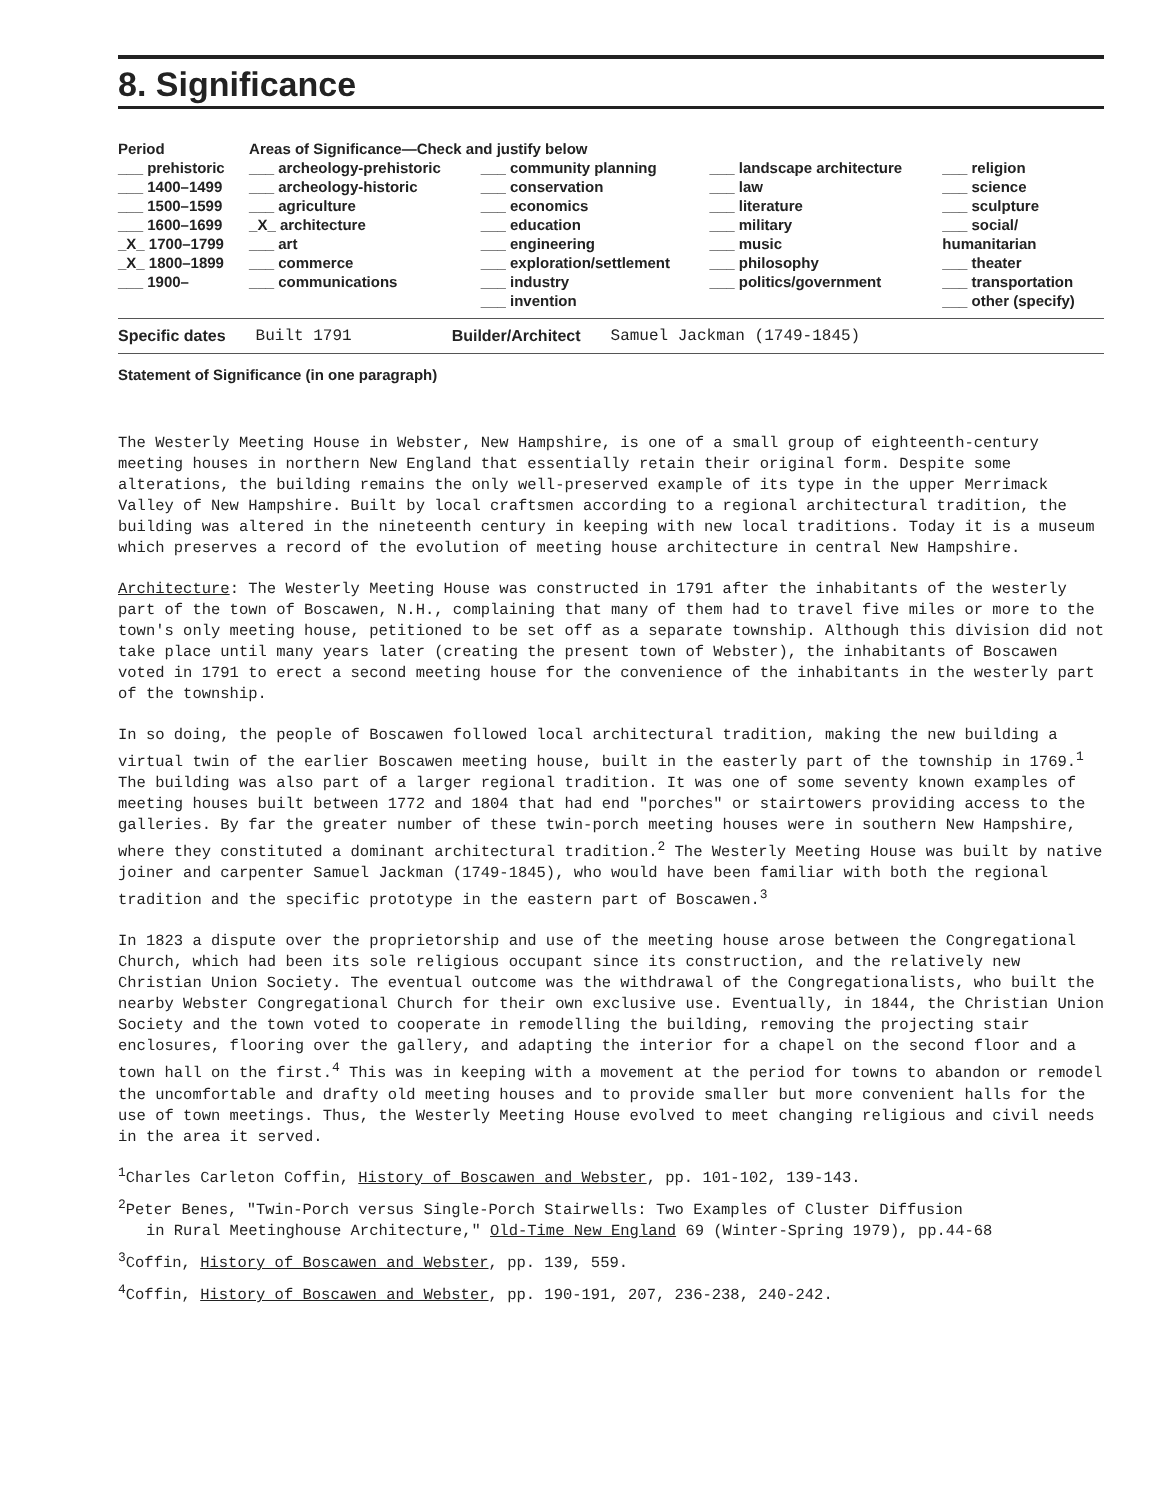8. Significance
| Period | Areas of Significance—Check and justify below | | | |
| --- | --- | --- | --- | --- |
| ___ prehistoric | ___ archeology-prehistoric | ___ community planning | ___ landscape architecture | ___ religion |
| ___ 1400–1499 | ___ archeology-historic | ___ conservation | ___ law | ___ science |
| ___ 1500–1599 | ___ agriculture | ___ economics | ___ literature | ___ sculpture |
| ___ 1600–1699 | _X_ architecture | ___ education | ___ military | ___ social/ |
| _X_ 1700–1799 | ___ art | ___ engineering | ___ music | humanitarian |
| _X_ 1800–1899 | ___ commerce | ___ exploration/settlement | ___ philosophy | ___ theater |
| ___ 1900– | ___ communications | ___ industry | ___ politics/government | ___ transportation |
| | | ___ invention | | ___ other (specify) |
Specific dates Built 1791 Builder/Architect Samuel Jackman (1749-1845)
Statement of Significance (in one paragraph)
The Westerly Meeting House in Webster, New Hampshire, is one of a small group of eighteenth-century meeting houses in northern New England that essentially retain their original form. Despite some alterations, the building remains the only well-preserved example of its type in the upper Merrimack Valley of New Hampshire. Built by local craftsmen according to a regional architectural tradition, the building was altered in the nineteenth century in keeping with new local traditions. Today it is a museum which preserves a record of the evolution of meeting house architecture in central New Hampshire.
Architecture: The Westerly Meeting House was constructed in 1791 after the inhabitants of the westerly part of the town of Boscawen, N.H., complaining that many of them had to travel five miles or more to the town's only meeting house, petitioned to be set off as a separate township. Although this division did not take place until many years later (creating the present town of Webster), the inhabitants of Boscawen voted in 1791 to erect a second meeting house for the convenience of the inhabitants in the westerly part of the township.
In so doing, the people of Boscawen followed local architectural tradition, making the new building a virtual twin of the earlier Boscawen meeting house, built in the easterly part of the township in 1769.<sup>1</sup> The building was also part of a larger regional tradition. It was one of some seventy known examples of meeting houses built between 1772 and 1804 that had end "porches" or stairtowers providing access to the galleries. By far the greater number of these twin-porch meeting houses were in southern New Hampshire, where they constituted a dominant architectural tradition.<sup>2</sup> The Westerly Meeting House was built by native joiner and carpenter Samuel Jackman (1749-1845), who would have been familiar with both the regional tradition and the specific prototype in the eastern part of Boscawen.<sup>3</sup>
In 1823 a dispute over the proprietorship and use of the meeting house arose between the Congregational Church, which had been its sole religious occupant since its construction, and the relatively new Christian Union Society. The eventual outcome was the withdrawal of the Congregationalists, who built the nearby Webster Congregational Church for their own exclusive use. Eventually, in 1844, the Christian Union Society and the town voted to cooperate in remodelling the building, removing the projecting stair enclosures, flooring over the gallery, and adapting the interior for a chapel on the second floor and a town hall on the first.<sup>4</sup> This was in keeping with a movement at the period for towns to abandon or remodel the uncomfortable and drafty old meeting houses and to provide smaller but more convenient halls for the use of town meetings. Thus, the Westerly Meeting House evolved to meet changing religious and civil needs in the area it served.
<sup>1</sup> Charles Carleton Coffin, History of Boscawen and Webster, pp. 101-102, 139-143.
<sup>2</sup> Peter Benes, "Twin-Porch versus Single-Porch Stairwells: Two Examples of Cluster Diffusion
in Rural Meetinghouse Architecture," Old-Time New England 69 (Winter-Spring 1979), pp.44-68
<sup>3</sup> Coffin, History of Boscawen and Webster, pp. 139, 559.
<sup>4</sup> Coffin, History of Boscawen and Webster, pp. 190-191, 207, 236-238, 240-242.